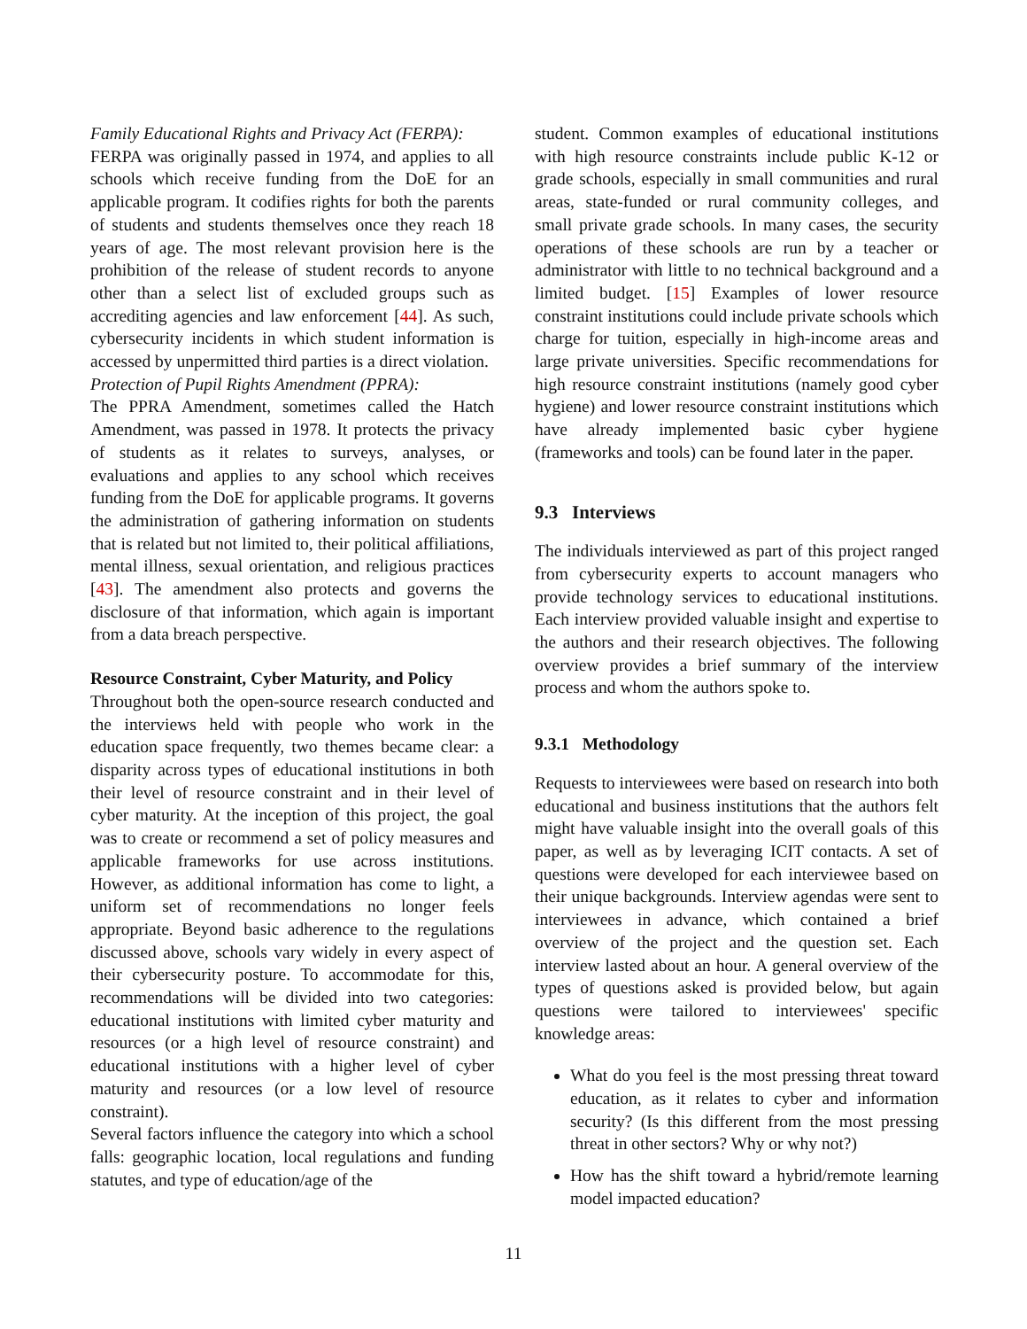Family Educational Rights and Privacy Act (FERPA):
FERPA was originally passed in 1974, and applies to all schools which receive funding from the DoE for an applicable program. It codifies rights for both the parents of students and students themselves once they reach 18 years of age. The most relevant provision here is the prohibition of the release of student records to anyone other than a select list of excluded groups such as accrediting agencies and law enforcement [44]. As such, cybersecurity incidents in which student information is accessed by unpermitted third parties is a direct violation.
Protection of Pupil Rights Amendment (PPRA):
The PPRA Amendment, sometimes called the Hatch Amendment, was passed in 1978. It protects the privacy of students as it relates to surveys, analyses, or evaluations and applies to any school which receives funding from the DoE for applicable programs. It governs the administration of gathering information on students that is related but not limited to, their political affiliations, mental illness, sexual orientation, and religious practices [43]. The amendment also protects and governs the disclosure of that information, which again is important from a data breach perspective.
Resource Constraint, Cyber Maturity, and Policy
Throughout both the open-source research conducted and the interviews held with people who work in the education space frequently, two themes became clear: a disparity across types of educational institutions in both their level of resource constraint and in their level of cyber maturity. At the inception of this project, the goal was to create or recommend a set of policy measures and applicable frameworks for use across institutions. However, as additional information has come to light, a uniform set of recommendations no longer feels appropriate. Beyond basic adherence to the regulations discussed above, schools vary widely in every aspect of their cybersecurity posture. To accommodate for this, recommendations will be divided into two categories: educational institutions with limited cyber maturity and resources (or a high level of resource constraint) and educational institutions with a higher level of cyber maturity and resources (or a low level of resource constraint).
Several factors influence the category into which a school falls: geographic location, local regulations and funding statutes, and type of education/age of the
student. Common examples of educational institutions with high resource constraints include public K-12 or grade schools, especially in small communities and rural areas, state-funded or rural community colleges, and small private grade schools. In many cases, the security operations of these schools are run by a teacher or administrator with little to no technical background and a limited budget. [15] Examples of lower resource constraint institutions could include private schools which charge for tuition, especially in high-income areas and large private universities. Specific recommendations for high resource constraint institutions (namely good cyber hygiene) and lower resource constraint institutions which have already implemented basic cyber hygiene (frameworks and tools) can be found later in the paper.
9.3 Interviews
The individuals interviewed as part of this project ranged from cybersecurity experts to account managers who provide technology services to educational institutions. Each interview provided valuable insight and expertise to the authors and their research objectives. The following overview provides a brief summary of the interview process and whom the authors spoke to.
9.3.1 Methodology
Requests to interviewees were based on research into both educational and business institutions that the authors felt might have valuable insight into the overall goals of this paper, as well as by leveraging ICIT contacts. A set of questions were developed for each interviewee based on their unique backgrounds. Interview agendas were sent to interviewees in advance, which contained a brief overview of the project and the question set. Each interview lasted about an hour. A general overview of the types of questions asked is provided below, but again questions were tailored to interviewees' specific knowledge areas:
What do you feel is the most pressing threat toward education, as it relates to cyber and information security? (Is this different from the most pressing threat in other sectors? Why or why not?)
How has the shift toward a hybrid/remote learning model impacted education?
11